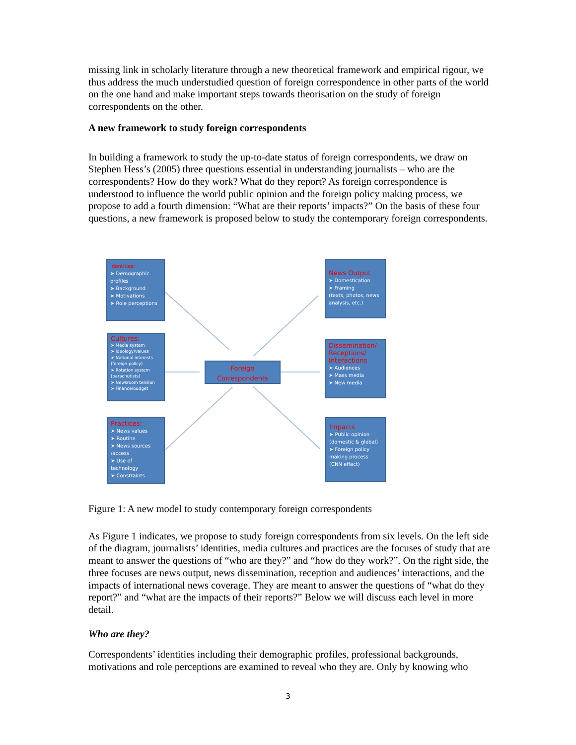missing link in scholarly literature through a new theoretical framework and empirical rigour, we thus address the much understudied question of foreign correspondence in other parts of the world on the one hand and make important steps towards theorisation on the study of foreign correspondents on the other.
A new framework to study foreign correspondents
In building a framework to study the up-to-date status of foreign correspondents, we draw on Stephen Hess’s (2005) three questions essential in understanding journalists – who are the correspondents? How do they work? What do they report? As foreign correspondence is understood to influence the world public opinion and the foreign policy making process, we propose to add a fourth dimension: “What are their reports’ impacts?” On the basis of these four questions, a new framework is proposed below to study the contemporary foreign correspondents.
Identities:
➤ Demographic profiles
➤ Background
➤ Motivations
➤ Role perceptions
Cultures:
➤ Media system
➤ Ideology/values
➤ National interests (foreign policy)
➤ Rotation system (parachutists)
➤ Newsroom tension
➤ Finance/budget
Practices:
➤ News values
➤ Routine
➤ News sources /access
➤ Use of technology
➤ Constraints
Foreign Correspondents
News Output
➤ Domestication
➤ Framing
(texts, photos, news analysis, etc.)
Dissemination/ Receptions/ Interactions
➤ Audiences
➤ Mass media
➤ New media
Impacts
➤ Public opinion (domestic & global)
➤ Foreign policy making process (CNN effect)
Figure 1: A new model to study contemporary foreign correspondents
As Figure 1 indicates, we propose to study foreign correspondents from six levels. On the left side of the diagram, journalists’ identities, media cultures and practices are the focuses of study that are meant to answer the questions of “who are they?” and “how do they work?”. On the right side, the three focuses are news output, news dissemination, reception and audiences’ interactions, and the impacts of international news coverage. They are meant to answer the questions of “what do they report?” and “what are the impacts of their reports?” Below we will discuss each level in more detail.
Who are they?
Correspondents’ identities including their demographic profiles, professional backgrounds, motivations and role perceptions are examined to reveal who they are. Only by knowing who
3